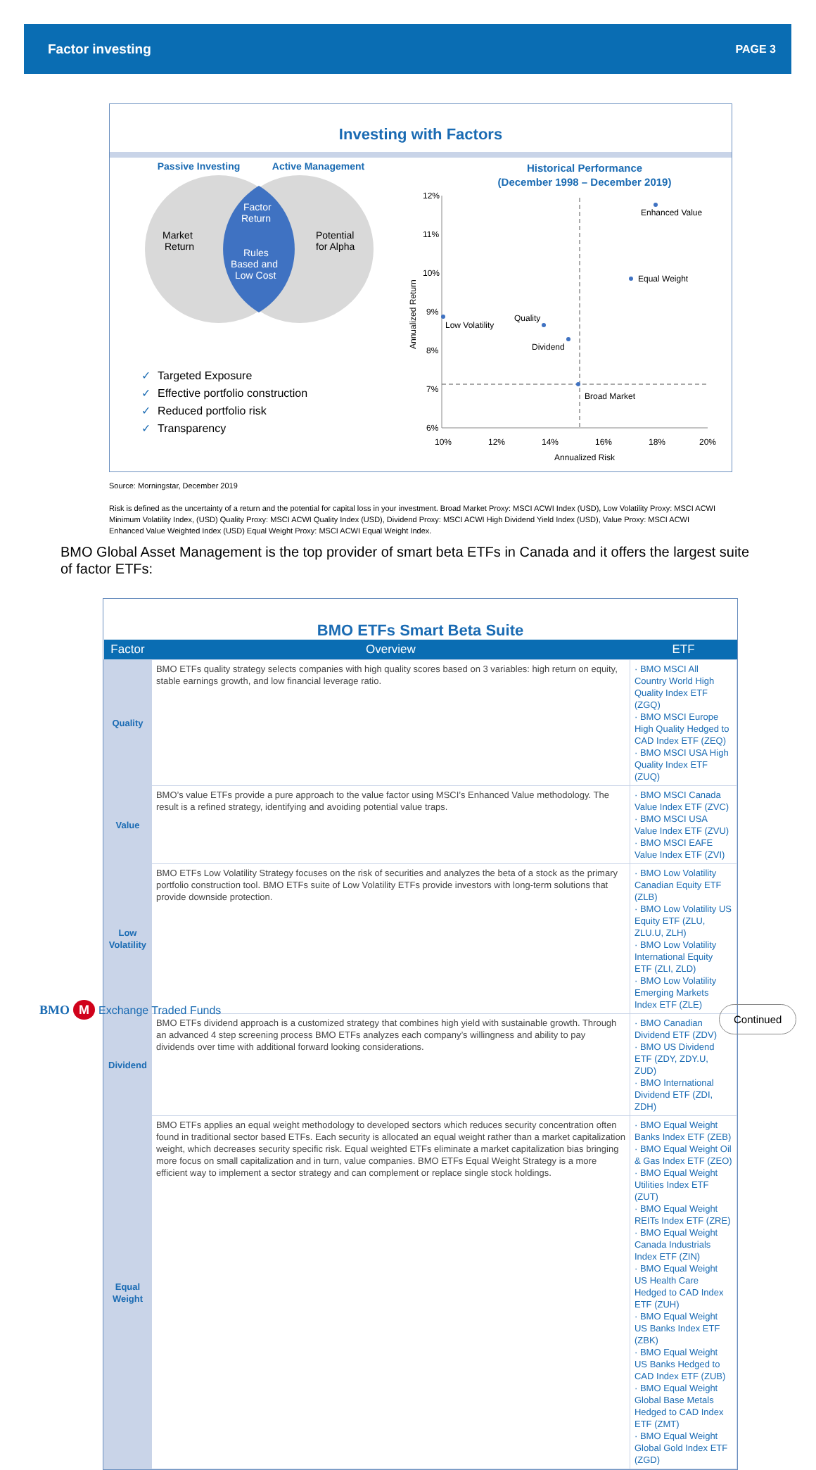Factor investing PAGE 3
Investing with Factors
Passive Investing Active Management
Market
Return
Potential
for Alpha
Factor
Return
Rules
Based and
Low Cost
✓ Targeted Exposure
✓ Effective portfolio construction
✓ Reduced portfolio risk
✓ Transparency
Historical Performance
(December 1998 – December 2019)
12%
11%
10%
9%
8%
7%
6%
10%
12%
14%
16%
18%
20%
Annualized Risk
Annualized Return
Enhanced Value
Equal Weight
Low Volatility
Quality
Dividend
Broad Market
Source: Morningstar, December 2019
Risk is defined as the uncertainty of a return and the potential for capital loss in your investment. Broad Market Proxy: MSCI ACWI Index (USD), Low Volatility Proxy: MSCI ACWI Minimum Volatility Index, (USD) Quality Proxy: MSCI ACWI Quality Index (USD), Dividend Proxy: MSCI ACWI High Dividend Yield Index (USD), Value Proxy: MSCI ACWI Enhanced Value Weighted Index (USD) Equal Weight Proxy: MSCI ACWI Equal Weight Index.
BMO Global Asset Management is the top provider of smart beta ETFs in Canada and it offers the largest suite of factor ETFs:
BMO ETFs Smart Beta Suite
| Factor | Overview | ETF |
| --- | --- | --- |
| Quality | BMO ETFs quality strategy selects companies with high quality scores based on 3 variables: high return on equity, stable earnings growth, and low financial leverage ratio. | · BMO MSCI All Country World High Quality Index ETF (ZGQ) · BMO MSCI Europe High Quality Hedged to CAD Index ETF (ZEQ) · BMO MSCI USA High Quality Index ETF (ZUQ) |
| Value | BMO’s value ETFs provide a pure approach to the value factor using MSCI’s Enhanced Value methodology. The result is a refined strategy, identifying and avoiding potential value traps. | · BMO MSCI Canada Value Index ETF (ZVC) · BMO MSCI USA Value Index ETF (ZVU) · BMO MSCI EAFE Value Index ETF (ZVI) |
| Low Volatility | BMO ETFs Low Volatility Strategy focuses on the risk of securities and analyzes the beta of a stock as the primary portfolio construction tool. BMO ETFs suite of Low Volatility ETFs provide investors with long-term solutions that provide downside protection. | · BMO Low Volatility Canadian Equity ETF (ZLB) · BMO Low Volatility US Equity ETF (ZLU, ZLU.U, ZLH) · BMO Low Volatility International Equity ETF (ZLI, ZLD) · BMO Low Volatility Emerging Markets Index ETF (ZLE) |
| Dividend | BMO ETFs dividend approach is a customized strategy that combines high yield with sustainable growth. Through an advanced 4 step screening process BMO ETFs analyzes each company’s willingness and ability to pay dividends over time with additional forward looking considerations. | · BMO Canadian Dividend ETF (ZDV) · BMO US Dividend ETF (ZDY, ZDY.U, ZUD) · BMO International Dividend ETF (ZDI, ZDH) |
| Equal Weight | BMO ETFs applies an equal weight methodology to developed sectors which reduces security concentration often found in traditional sector based ETFs. Each security is allocated an equal weight rather than a market capitalization weight, which decreases security specific risk. Equal weighted ETFs eliminate a market capitalization bias bringing more focus on small capitalization and in turn, value companies. BMO ETFs Equal Weight Strategy is a more efficient way to implement a sector strategy and can complement or replace single stock holdings. | · BMO Equal Weight Banks Index ETF (ZEB) · BMO Equal Weight Oil & Gas Index ETF (ZEO) · BMO Equal Weight Utilities Index ETF (ZUT) · BMO Equal Weight REITs Index ETF (ZRE) · BMO Equal Weight Canada Industrials Index ETF (ZIN) · BMO Equal Weight US Health Care Hedged to CAD Index ETF (ZUH) · BMO Equal Weight US Banks Index ETF (ZBK) · BMO Equal Weight US Banks Hedged to CAD Index ETF (ZUB) · BMO Equal Weight Global Base Metals Hedged to CAD Index ETF (ZMT) · BMO Equal Weight Global Gold Index ETF (ZGD) |
BMO M Exchange Traded Funds Continued